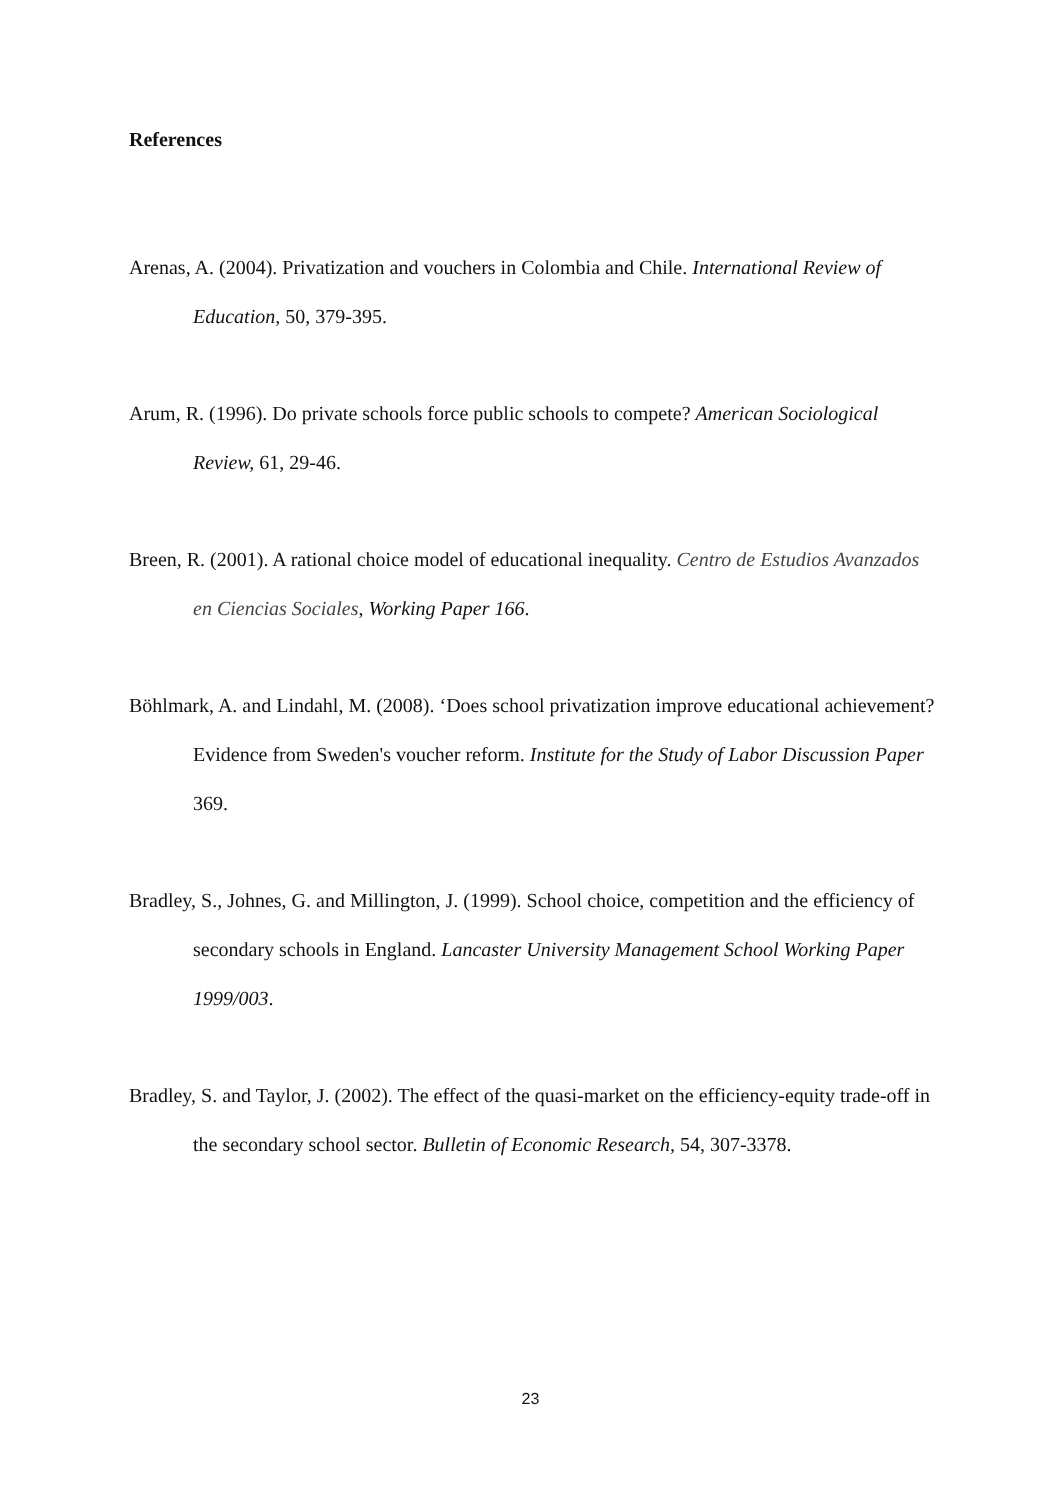References
Arenas, A. (2004). Privatization and vouchers in Colombia and Chile. International Review of Education, 50, 379-395.
Arum, R. (1996). Do private schools force public schools to compete? American Sociological Review, 61, 29-46.
Breen, R. (2001). A rational choice model of educational inequality. Centro de Estudios Avanzados en Ciencias Sociales, Working Paper 166.
Böhlmark, A. and Lindahl, M. (2008). ‘Does school privatization improve educational achievement? Evidence from Sweden's voucher reform. Institute for the Study of Labor Discussion Paper 369.
Bradley, S., Johnes, G. and Millington, J. (1999). School choice, competition and the efficiency of secondary schools in England. Lancaster University Management School Working Paper 1999/003.
Bradley, S. and Taylor, J. (2002). The effect of the quasi-market on the efficiency-equity trade-off in the secondary school sector. Bulletin of Economic Research, 54, 307-3378.
23